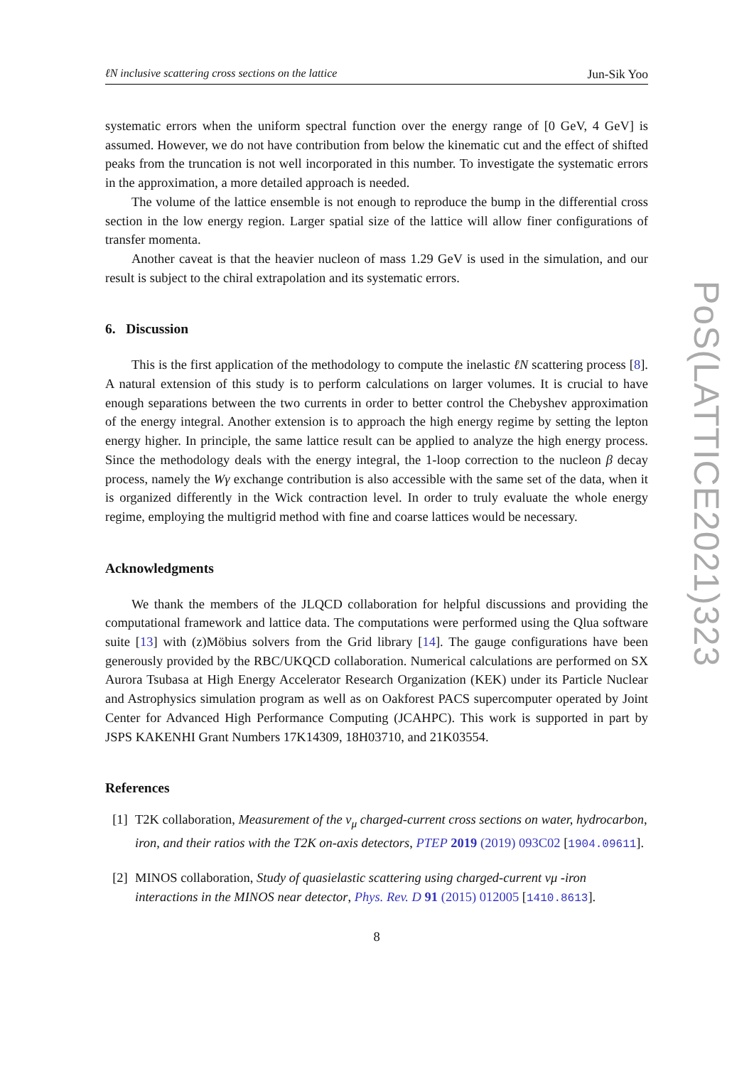ℓN inclusive scattering cross sections on the lattice Jun-Sik Yoo
systematic errors when the uniform spectral function over the energy range of [0 GeV, 4 GeV] is assumed. However, we do not have contribution from below the kinematic cut and the effect of shifted peaks from the truncation is not well incorporated in this number. To investigate the systematic errors in the approximation, a more detailed approach is needed.
The volume of the lattice ensemble is not enough to reproduce the bump in the differential cross section in the low energy region. Larger spatial size of the lattice will allow finer configurations of transfer momenta.
Another caveat is that the heavier nucleon of mass 1.29 GeV is used in the simulation, and our result is subject to the chiral extrapolation and its systematic errors.
6. Discussion
This is the first application of the methodology to compute the inelastic ℓN scattering process [8]. A natural extension of this study is to perform calculations on larger volumes. It is crucial to have enough separations between the two currents in order to better control the Chebyshev approximation of the energy integral. Another extension is to approach the high energy regime by setting the lepton energy higher. In principle, the same lattice result can be applied to analyze the high energy process. Since the methodology deals with the energy integral, the 1-loop correction to the nucleon β decay process, namely the Wγ exchange contribution is also accessible with the same set of the data, when it is organized differently in the Wick contraction level. In order to truly evaluate the whole energy regime, employing the multigrid method with fine and coarse lattices would be necessary.
Acknowledgments
We thank the members of the JLQCD collaboration for helpful discussions and providing the computational framework and lattice data. The computations were performed using the Qlua software suite [13] with (z)Möbius solvers from the Grid library [14]. The gauge configurations have been generously provided by the RBC/UKQCD collaboration. Numerical calculations are performed on SX Aurora Tsubasa at High Energy Accelerator Research Organization (KEK) under its Particle Nuclear and Astrophysics simulation program as well as on Oakforest PACS supercomputer operated by Joint Center for Advanced High Performance Computing (JCAHPC). This work is supported in part by JSPS KAKENHI Grant Numbers 17K14309, 18H03710, and 21K03554.
References
[1] T2K collaboration, Measurement of the ν<sub>μ</sub> charged-current cross sections on water, hydrocarbon, iron, and their ratios with the T2K on-axis detectors, PTEP 2019 (2019) 093C02 [1904.09611].
[2] MINOS collaboration, Study of quasielastic scattering using charged-current νμ -iron interactions in the MINOS near detector, Phys. Rev. D 91 (2015) 012005 [1410.8613].
8
PoS(LATTICE2021)323